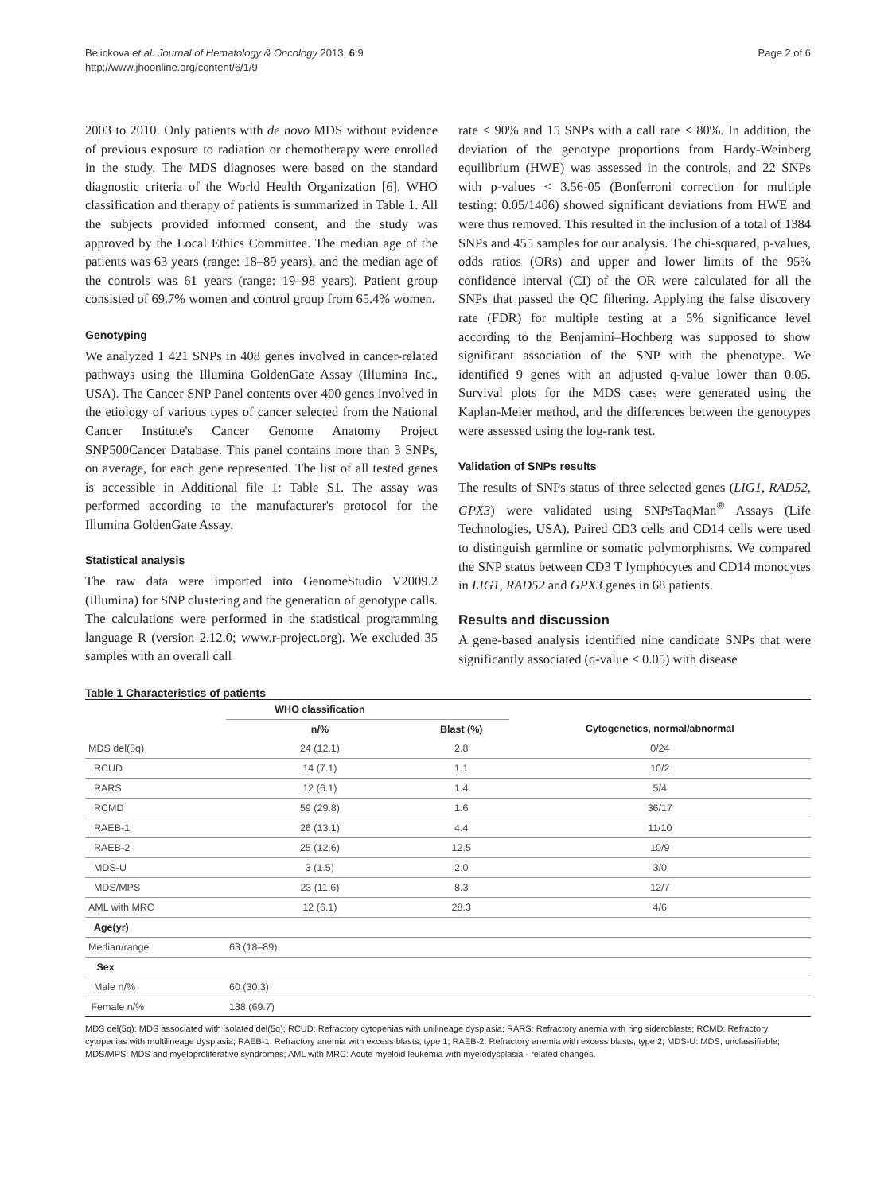Belickova et al. Journal of Hematology & Oncology 2013, 6:9
http://www.jhoonline.org/content/6/1/9
Page 2 of 6
2003 to 2010. Only patients with de novo MDS without evidence of previous exposure to radiation or chemotherapy were enrolled in the study. The MDS diagnoses were based on the standard diagnostic criteria of the World Health Organization [6]. WHO classification and therapy of patients is summarized in Table 1. All the subjects provided informed consent, and the study was approved by the Local Ethics Committee. The median age of the patients was 63 years (range: 18–89 years), and the median age of the controls was 61 years (range: 19–98 years). Patient group consisted of 69.7% women and control group from 65.4% women.
Genotyping
We analyzed 1 421 SNPs in 408 genes involved in cancer-related pathways using the Illumina GoldenGate Assay (Illumina Inc., USA). The Cancer SNP Panel contents over 400 genes involved in the etiology of various types of cancer selected from the National Cancer Institute's Cancer Genome Anatomy Project SNP500Cancer Database. This panel contains more than 3 SNPs, on average, for each gene represented. The list of all tested genes is accessible in Additional file 1: Table S1. The assay was performed according to the manufacturer's protocol for the Illumina GoldenGate Assay.
Statistical analysis
The raw data were imported into GenomeStudio V2009.2 (Illumina) for SNP clustering and the generation of genotype calls. The calculations were performed in the statistical programming language R (version 2.12.0; www.r-project.org). We excluded 35 samples with an overall call
rate < 90% and 15 SNPs with a call rate < 80%. In addition, the deviation of the genotype proportions from Hardy-Weinberg equilibrium (HWE) was assessed in the controls, and 22 SNPs with p-values < 3.56-05 (Bonferroni correction for multiple testing: 0.05/1406) showed significant deviations from HWE and were thus removed. This resulted in the inclusion of a total of 1384 SNPs and 455 samples for our analysis. The chi-squared, p-values, odds ratios (ORs) and upper and lower limits of the 95% confidence interval (CI) of the OR were calculated for all the SNPs that passed the QC filtering. Applying the false discovery rate (FDR) for multiple testing at a 5% significance level according to the Benjamini–Hochberg was supposed to show significant association of the SNP with the phenotype. We identified 9 genes with an adjusted q-value lower than 0.05. Survival plots for the MDS cases were generated using the Kaplan-Meier method, and the differences between the genotypes were assessed using the log-rank test.
Validation of SNPs results
The results of SNPs status of three selected genes (LIG1, RAD52, GPX3) were validated using SNPsTaqMan<sup>®</sup> Assays (Life Technologies, USA). Paired CD3 cells and CD14 cells were used to distinguish germline or somatic polymorphisms. We compared the SNP status between CD3 T lymphocytes and CD14 monocytes in LIG1, RAD52 and GPX3 genes in 68 patients.
Results and discussion
A gene-based analysis identified nine candidate SNPs that were significantly associated (q-value < 0.05) with disease
Table 1 Characteristics of patients
| | WHO classification | | |
| --- | --- | --- | --- |
| | n/% | Blast (%) | Cytogenetics, normal/abnormal |
| MDS del(5q) | 24 (12.1) | 2.8 | 0/24 |
| RCUD | 14 (7.1) | 1.1 | 10/2 |
| RARS | 12 (6.1) | 1.4 | 5/4 |
| RCMD | 59 (29.8) | 1.6 | 36/17 |
| RAEB-1 | 26 (13.1) | 4.4 | 11/10 |
| RAEB-2 | 25 (12.6) | 12.5 | 10/9 |
| MDS-U | 3 (1.5) | 2.0 | 3/0 |
| MDS/MPS | 23 (11.6) | 8.3 | 12/7 |
| AML with MRC | 12 (6.1) | 28.3 | 4/6 |
| Age(yr) | | | |
| Median/range | 63 (18–89) | | |
| Sex | | | |
| Male n/% | 60 (30.3) | | |
| Female n/% | 138 (69.7) | | |
MDS del(5q): MDS associated with isolated del(5q); RCUD: Refractory cytopenias with unilineage dysplasia; RARS: Refractory anemia with ring sideroblasts; RCMD: Refractory cytopenias with multilineage dysplasia; RAEB-1: Refractory anemia with excess blasts, type 1; RAEB-2: Refractory anemia with excess blasts, type 2; MDS-U: MDS, unclassifiable; MDS/MPS: MDS and myeloproliferative syndromes; AML with MRC: Acute myeloid leukemia with myelodysplasia - related changes.